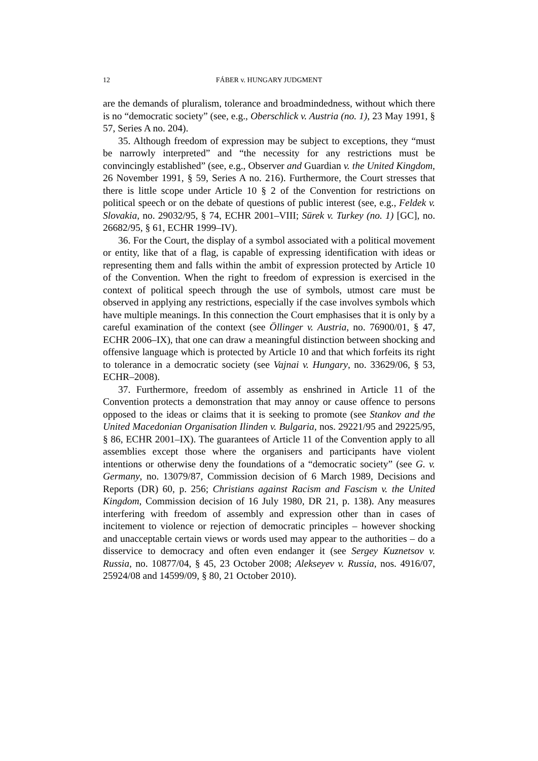12 FÁBER v. HUNGARY JUDGMENT
are the demands of pluralism, tolerance and broadmindedness, without which there is no “democratic society” (see, e.g., Oberschlick v. Austria (no. 1), 23 May 1991, § 57, Series A no. 204).
35. Although freedom of expression may be subject to exceptions, they “must be narrowly interpreted” and “the necessity for any restrictions must be convincingly established” (see, e.g., Observer and Guardian v. the United Kingdom, 26 November 1991, § 59, Series A no. 216). Furthermore, the Court stresses that there is little scope under Article 10 § 2 of the Convention for restrictions on political speech or on the debate of questions of public interest (see, e.g., Feldek v. Slovakia, no. 29032/95, § 74, ECHR 2001–VIII; Sürek v. Turkey (no. 1) [GC], no. 26682/95, § 61, ECHR 1999–IV).
36. For the Court, the display of a symbol associated with a political movement or entity, like that of a flag, is capable of expressing identification with ideas or representing them and falls within the ambit of expression protected by Article 10 of the Convention. When the right to freedom of expression is exercised in the context of political speech through the use of symbols, utmost care must be observed in applying any restrictions, especially if the case involves symbols which have multiple meanings. In this connection the Court emphasises that it is only by a careful examination of the context (see Öllinger v. Austria, no. 76900/01, § 47, ECHR 2006–IX), that one can draw a meaningful distinction between shocking and offensive language which is protected by Article 10 and that which forfeits its right to tolerance in a democratic society (see Vajnai v. Hungary, no. 33629/06, § 53, ECHR–2008).
37. Furthermore, freedom of assembly as enshrined in Article 11 of the Convention protects a demonstration that may annoy or cause offence to persons opposed to the ideas or claims that it is seeking to promote (see Stankov and the United Macedonian Organisation Ilinden v. Bulgaria, nos. 29221/95 and 29225/95, § 86, ECHR 2001–IX). The guarantees of Article 11 of the Convention apply to all assemblies except those where the organisers and participants have violent intentions or otherwise deny the foundations of a “democratic society” (see G. v. Germany, no. 13079/87, Commission decision of 6 March 1989, Decisions and Reports (DR) 60, p. 256; Christians against Racism and Fascism v. the United Kingdom, Commission decision of 16 July 1980, DR 21, p. 138). Any measures interfering with freedom of assembly and expression other than in cases of incitement to violence or rejection of democratic principles – however shocking and unacceptable certain views or words used may appear to the authorities – do a disservice to democracy and often even endanger it (see Sergey Kuznetsov v. Russia, no. 10877/04, § 45, 23 October 2008; Alekseyev v. Russia, nos. 4916/07, 25924/08 and 14599/09, § 80, 21 October 2010).